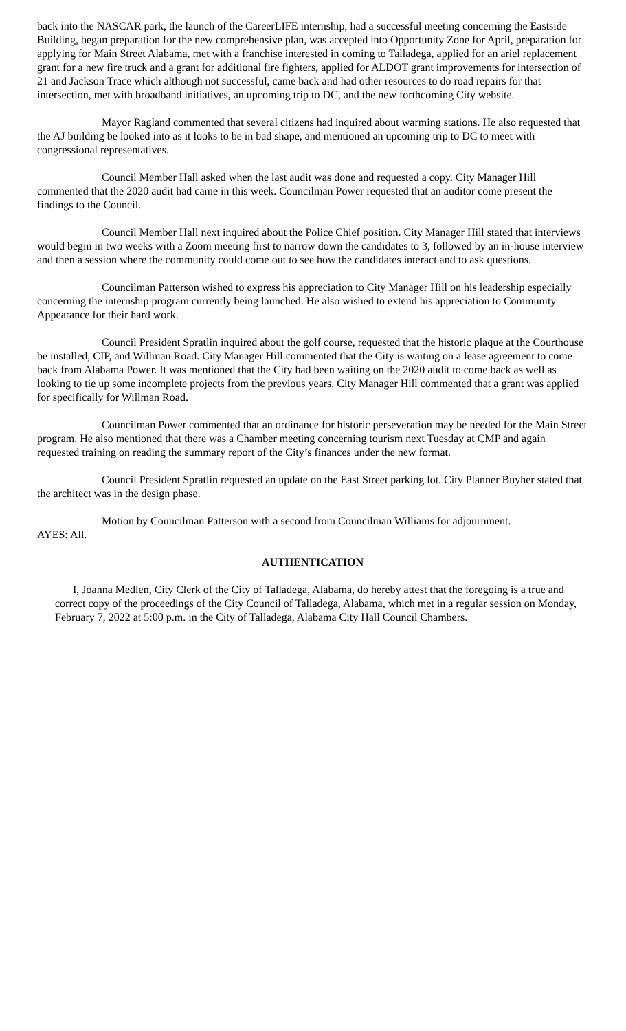back into the NASCAR park, the launch of the CareerLIFE internship, had a successful meeting concerning the Eastside Building, began preparation for the new comprehensive plan, was accepted into Opportunity Zone for April, preparation for applying for Main Street Alabama, met with a franchise interested in coming to Talladega, applied for an ariel replacement grant for a new fire truck and a grant for additional fire fighters, applied for ALDOT grant improvements for intersection of 21 and Jackson Trace which although not successful, came back and had other resources to do road repairs for that intersection, met with broadband initiatives, an upcoming trip to DC, and the new forthcoming City website.
Mayor Ragland commented that several citizens had inquired about warming stations. He also requested that the AJ building be looked into as it looks to be in bad shape, and mentioned an upcoming trip to DC to meet with congressional representatives.
Council Member Hall asked when the last audit was done and requested a copy. City Manager Hill commented that the 2020 audit had came in this week. Councilman Power requested that an auditor come present the findings to the Council.
Council Member Hall next inquired about the Police Chief position. City Manager Hill stated that interviews would begin in two weeks with a Zoom meeting first to narrow down the candidates to 3, followed by an in-house interview and then a session where the community could come out to see how the candidates interact and to ask questions.
Councilman Patterson wished to express his appreciation to City Manager Hill on his leadership especially concerning the internship program currently being launched. He also wished to extend his appreciation to Community Appearance for their hard work.
Council President Spratlin inquired about the golf course, requested that the historic plaque at the Courthouse be installed, CIP, and Willman Road. City Manager Hill commented that the City is waiting on a lease agreement to come back from Alabama Power. It was mentioned that the City had been waiting on the 2020 audit to come back as well as looking to tie up some incomplete projects from the previous years. City Manager Hill commented that a grant was applied for specifically for Willman Road.
Councilman Power commented that an ordinance for historic perseveration may be needed for the Main Street program. He also mentioned that there was a Chamber meeting concerning tourism next Tuesday at CMP and again requested training on reading the summary report of the City’s finances under the new format.
Council President Spratlin requested an update on the East Street parking lot. City Planner Buyher stated that the architect was in the design phase.
Motion by Councilman Patterson with a second from Councilman Williams for adjournment.
AYES: All.
AUTHENTICATION
I, Joanna Medlen, City Clerk of the City of Talladega, Alabama, do hereby attest that the foregoing is a true and correct copy of the proceedings of the City Council of Talladega, Alabama, which met in a regular session on Monday, February 7, 2022 at 5:00 p.m. in the City of Talladega, Alabama City Hall Council Chambers.